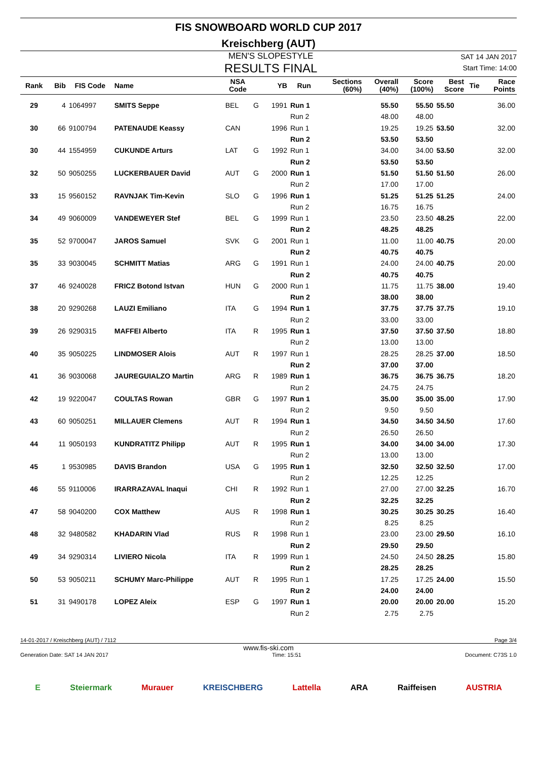FIS SNOWBOARD WORLD CUP 2017
Kreischberg (AUT)
MEN'S SLOPESTYLE
RESULTS FINAL
SAT 14 JAN 2017
Start Time: 14:00
| Rank | Bib | FIS Code | Name | NSA Code | | YB | Run | Sections (60%) | Overall (40%) | Score (100%) | Best Score | Tie | Race Points |
| --- | --- | --- | --- | --- | --- | --- | --- | --- | --- | --- | --- | --- | --- |
| 29 | 4 | 1064997 | SMITS Seppe | BEL | G | 1991 | Run 1 | | 55.50 | 55.50 | 55.50 | | 36.00 |
| | | | | | | | Run 2 | | 48.00 | 48.00 | | | |
| 30 | 66 | 9100794 | PATENAUDE Keassy | CAN | | 1996 | Run 1 | | 19.25 | 19.25 | 53.50 | | 32.00 |
| | | | | | | | Run 2 | | 53.50 | 53.50 | | | |
| 30 | 44 | 1554959 | CUKUNDE Arturs | LAT | G | 1992 | Run 1 | | 34.00 | 34.00 | 53.50 | | 32.00 |
| | | | | | | | Run 2 | | 53.50 | 53.50 | | | |
| 32 | 50 | 9050255 | LUCKERBAUER David | AUT | G | 2000 | Run 1 | | 51.50 | 51.50 | 51.50 | | 26.00 |
| | | | | | | | Run 2 | | 17.00 | 17.00 | | | |
| 33 | 15 | 9560152 | RAVNJAK Tim-Kevin | SLO | G | 1996 | Run 1 | | 51.25 | 51.25 | 51.25 | | 24.00 |
| | | | | | | | Run 2 | | 16.75 | 16.75 | | | |
| 34 | 49 | 9060009 | VANDEWEYER Stef | BEL | G | 1999 | Run 1 | | 23.50 | 23.50 | 48.25 | | 22.00 |
| | | | | | | | Run 2 | | 48.25 | 48.25 | | | |
| 35 | 52 | 9700047 | JAROS Samuel | SVK | G | 2001 | Run 1 | | 11.00 | 11.00 | 40.75 | | 20.00 |
| | | | | | | | Run 2 | | 40.75 | 40.75 | | | |
| 35 | 33 | 9030045 | SCHMITT Matias | ARG | G | 1991 | Run 1 | | 24.00 | 24.00 | 40.75 | | 20.00 |
| | | | | | | | Run 2 | | 40.75 | 40.75 | | | |
| 37 | 46 | 9240028 | FRICZ Botond Istvan | HUN | G | 2000 | Run 1 | | 11.75 | 11.75 | 38.00 | | 19.40 |
| | | | | | | | Run 2 | | 38.00 | 38.00 | | | |
| 38 | 20 | 9290268 | LAUZI Emiliano | ITA | G | 1994 | Run 1 | | 37.75 | 37.75 | 37.75 | | 19.10 |
| | | | | | | | Run 2 | | 33.00 | 33.00 | | | |
| 39 | 26 | 9290315 | MAFFEI Alberto | ITA | R | 1995 | Run 1 | | 37.50 | 37.50 | 37.50 | | 18.80 |
| | | | | | | | Run 2 | | 13.00 | 13.00 | | | |
| 40 | 35 | 9050225 | LINDMOSER Alois | AUT | R | 1997 | Run 1 | | 28.25 | 28.25 | 37.00 | | 18.50 |
| | | | | | | | Run 2 | | 37.00 | 37.00 | | | |
| 41 | 36 | 9030068 | JAUREGUIALZO Martin | ARG | R | 1989 | Run 1 | | 36.75 | 36.75 | 36.75 | | 18.20 |
| | | | | | | | Run 2 | | 24.75 | 24.75 | | | |
| 42 | 19 | 9220047 | COULTAS Rowan | GBR | G | 1997 | Run 1 | | 35.00 | 35.00 | 35.00 | | 17.90 |
| | | | | | | | Run 2 | | 9.50 | 9.50 | | | |
| 43 | 60 | 9050251 | MILLAUER Clemens | AUT | R | 1994 | Run 1 | | 34.50 | 34.50 | 34.50 | | 17.60 |
| | | | | | | | Run 2 | | 26.50 | 26.50 | | | |
| 44 | 11 | 9050193 | KUNDRATITZ Philipp | AUT | R | 1995 | Run 1 | | 34.00 | 34.00 | 34.00 | | 17.30 |
| | | | | | | | Run 2 | | 13.00 | 13.00 | | | |
| 45 | 1 | 9530985 | DAVIS Brandon | USA | G | 1995 | Run 1 | | 32.50 | 32.50 | 32.50 | | 17.00 |
| | | | | | | | Run 2 | | 12.25 | 12.25 | | | |
| 46 | 55 | 9110006 | IRARRAZAVAL Inaqui | CHI | R | 1992 | Run 1 | | 27.00 | 27.00 | 32.25 | | 16.70 |
| | | | | | | | Run 2 | | 32.25 | 32.25 | | | |
| 47 | 58 | 9040200 | COX Matthew | AUS | R | 1998 | Run 1 | | 30.25 | 30.25 | 30.25 | | 16.40 |
| | | | | | | | Run 2 | | 8.25 | 8.25 | | | |
| 48 | 32 | 9480582 | KHADARIN Vlad | RUS | R | 1998 | Run 1 | | 23.00 | 23.00 | 29.50 | | 16.10 |
| | | | | | | | Run 2 | | 29.50 | 29.50 | | | |
| 49 | 34 | 9290314 | LIVIERO Nicola | ITA | R | 1999 | Run 1 | | 24.50 | 24.50 | 28.25 | | 15.80 |
| | | | | | | | Run 2 | | 28.25 | 28.25 | | | |
| 50 | 53 | 9050211 | SCHUMY Marc-Philippe | AUT | R | 1995 | Run 1 | | 17.25 | 17.25 | 24.00 | | 15.50 |
| | | | | | | | Run 2 | | 24.00 | 24.00 | | | |
| 51 | 31 | 9490178 | LOPEZ Aleix | ESP | G | 1997 | Run 1 | | 20.00 | 20.00 | 20.00 | | 15.20 |
| | | | | | | | Run 2 | | 2.75 | 2.75 | | | |
14-01-2017 / Kreischberg (AUT) / 7112 Page 3/4
www.fis-ski.com
Generation Date: SAT 14 JAN 2017 Time: 15:51 Document: C73S 1.0
E Steiermark Murauer KREISCHBERG Lattella ARA Raiffeisen AUSTRIA